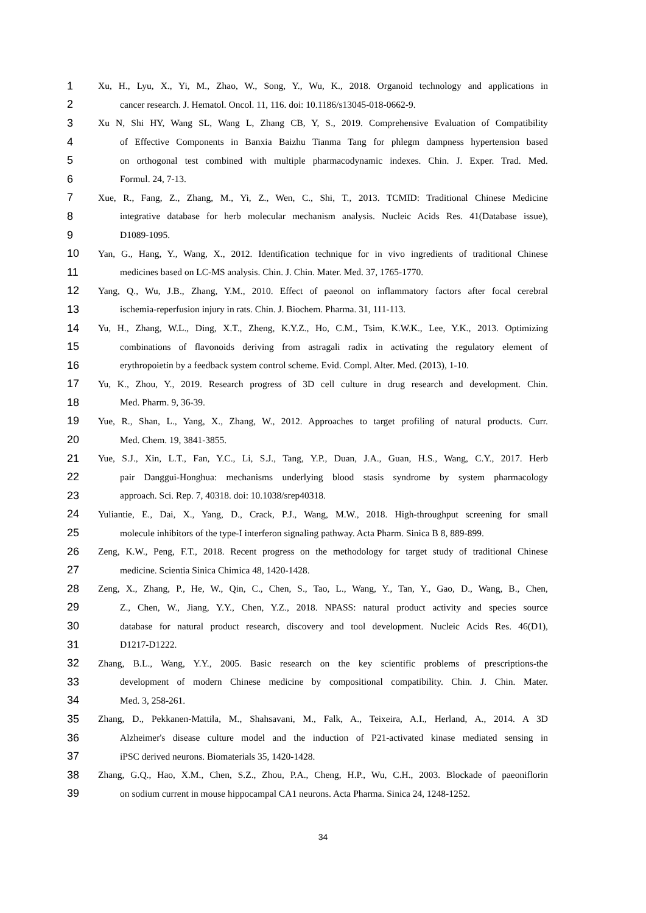1 Xu, H., Lyu, X., Yi, M., Zhao, W., Song, Y., Wu, K., 2018. Organoid technology and applications in
2 cancer research. J. Hematol. Oncol. 11, 116. doi: 10.1186/s13045-018-0662-9.
3 Xu N, Shi HY, Wang SL, Wang L, Zhang CB, Y, S., 2019. Comprehensive Evaluation of Compatibility
4 of Effective Components in Banxia Baizhu Tianma Tang for phlegm dampness hypertension based
5 on orthogonal test combined with multiple pharmacodynamic indexes. Chin. J. Exper. Trad. Med.
6 Formul. 24, 7-13.
7 Xue, R., Fang, Z., Zhang, M., Yi, Z., Wen, C., Shi, T., 2013. TCMID: Traditional Chinese Medicine
8 integrative database for herb molecular mechanism analysis. Nucleic Acids Res. 41(Database issue),
9 D1089-1095.
10 Yan, G., Hang, Y., Wang, X., 2012. Identification technique for in vivo ingredients of traditional Chinese
11 medicines based on LC-MS analysis. Chin. J. Chin. Mater. Med. 37, 1765-1770.
12 Yang, Q., Wu, J.B., Zhang, Y.M., 2010. Effect of paeonol on inflammatory factors after focal cerebral
13 ischemia-reperfusion injury in rats. Chin. J. Biochem. Pharma. 31, 111-113.
14 Yu, H., Zhang, W.L., Ding, X.T., Zheng, K.Y.Z., Ho, C.M., Tsim, K.W.K., Lee, Y.K., 2013. Optimizing
15 combinations of flavonoids deriving from astragali radix in activating the regulatory element of
16 erythropoietin by a feedback system control scheme. Evid. Compl. Alter. Med. (2013), 1-10.
17 Yu, K., Zhou, Y., 2019. Research progress of 3D cell culture in drug research and development. Chin.
18 Med. Pharm. 9, 36-39.
19 Yue, R., Shan, L., Yang, X., Zhang, W., 2012. Approaches to target profiling of natural products. Curr.
20 Med. Chem. 19, 3841-3855.
21 Yue, S.J., Xin, L.T., Fan, Y.C., Li, S.J., Tang, Y.P., Duan, J.A., Guan, H.S., Wang, C.Y., 2017. Herb
22 pair Danggui-Honghua: mechanisms underlying blood stasis syndrome by system pharmacology
23 approach. Sci. Rep. 7, 40318. doi: 10.1038/srep40318.
24 Yuliantie, E., Dai, X., Yang, D., Crack, P.J., Wang, M.W., 2018. High-throughput screening for small
25 molecule inhibitors of the type-I interferon signaling pathway. Acta Pharm. Sinica B 8, 889-899.
26 Zeng, K.W., Peng, F.T., 2018. Recent progress on the methodology for target study of traditional Chinese
27 medicine. Scientia Sinica Chimica 48, 1420-1428.
28 Zeng, X., Zhang, P., He, W., Qin, C., Chen, S., Tao, L., Wang, Y., Tan, Y., Gao, D., Wang, B., Chen,
29 Z., Chen, W., Jiang, Y.Y., Chen, Y.Z., 2018. NPASS: natural product activity and species source
30 database for natural product research, discovery and tool development. Nucleic Acids Res. 46(D1),
31 D1217-D1222.
32 Zhang, B.L., Wang, Y.Y., 2005. Basic research on the key scientific problems of prescriptions-the
33 development of modern Chinese medicine by compositional compatibility. Chin. J. Chin. Mater.
34 Med. 3, 258-261.
35 Zhang, D., Pekkanen-Mattila, M., Shahsavani, M., Falk, A., Teixeira, A.I., Herland, A., 2014. A 3D
36 Alzheimer's disease culture model and the induction of P21-activated kinase mediated sensing in
37 iPSC derived neurons. Biomaterials 35, 1420-1428.
38 Zhang, G.Q., Hao, X.M., Chen, S.Z., Zhou, P.A., Cheng, H.P., Wu, C.H., 2003. Blockade of paeoniflorin
39 on sodium current in mouse hippocampal CA1 neurons. Acta Pharma. Sinica 24, 1248-1252.
34